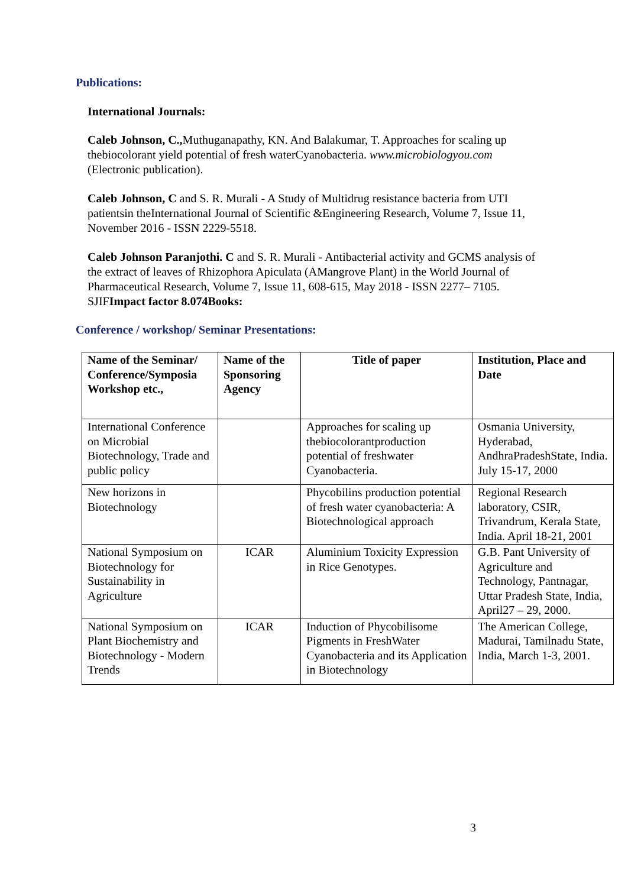Publications:
International Journals:
Caleb Johnson, C., Muthuganapathy, KN. And Balakumar, T. Approaches for scaling up thebiocolorant yield potential of fresh waterCyanobacteria. www.microbiologyou.com (Electronic publication).
Caleb Johnson, C and S. R. Murali - A Study of Multidrug resistance bacteria from UTI patientsin theInternational Journal of Scientific &Engineering Research, Volume 7, Issue 11, November 2016 - ISSN 2229-5518.
Caleb Johnson Paranjothi. C and S. R. Murali - Antibacterial activity and GCMS analysis of the extract of leaves of Rhizophora Apiculata (AMangrove Plant) in the World Journal of Pharmaceutical Research, Volume 7, Issue 11, 608-615, May 2018 - ISSN 2277– 7105. SJIFImpact factor 8.074Books:
Conference / workshop/ Seminar Presentations:
| Name of the Seminar/ Conference/Symposia Workshop etc., | Name of the Sponsoring Agency | Title of paper | Institution, Place and Date |
| --- | --- | --- | --- |
| International Conference on Microbial Biotechnology, Trade and public policy | | Approaches for scaling up thebiocolorantproduction potential of freshwater Cyanobacteria. | Osmania University, Hyderabad, AndhraPradeshState, India. July 15-17, 2000 |
| New horizons in Biotechnology | | Phycobilins production potential of fresh water cyanobacteria: A Biotechnological approach | Regional Research laboratory, CSIR, Trivandrum, Kerala State, India. April 18-21, 2001 |
| National Symposium on Biotechnology for Sustainability in Agriculture | ICAR | Aluminium Toxicity Expression in Rice Genotypes. | G.B. Pant University of Agriculture and Technology, Pantnagar, Uttar Pradesh State, India, April27 – 29, 2000. |
| National Symposium on Plant Biochemistry and Biotechnology - Modern Trends | ICAR | Induction of Phycobilisome Pigments in FreshWater Cyanobacteria and its Application in Biotechnology | The American College, Madurai, Tamilnadu State, India, March 1-3, 2001. |
3